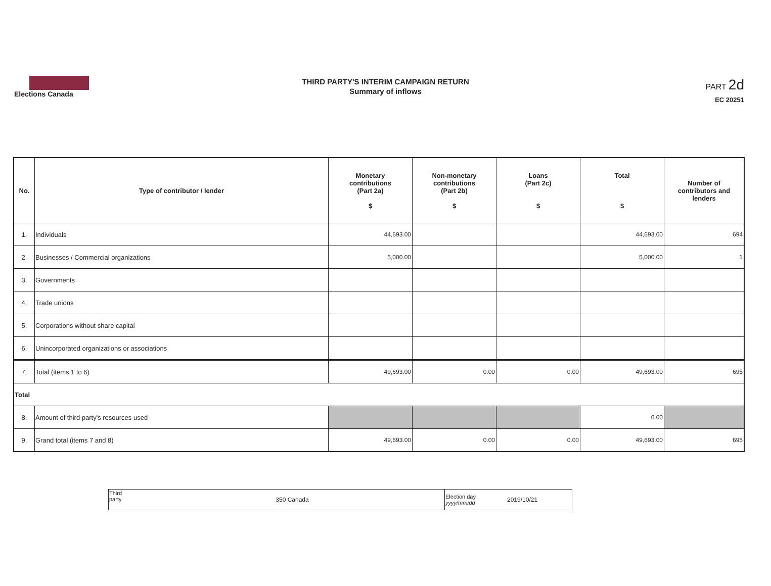Elections Canada
THIRD PARTY'S INTERIM CAMPAIGN RETURN
Summary of inflows
PART 2d
EC 20251
| No. | Type of contributor / lender | Monetary contributions (Part 2a) $ | Non-monetary contributions (Part 2b) $ | Loans (Part 2c) $ | Total $ | Number of contributors and lenders |
| --- | --- | --- | --- | --- | --- | --- |
| 1. | Individuals | 44,693.00 | | | 44,693.00 | 694 |
| 2. | Businesses / Commercial organizations | 5,000.00 | | | 5,000.00 | 1 |
| 3. | Governments | | | | | |
| 4. | Trade unions | | | | | |
| 5. | Corporations without share capital | | | | | |
| 6. | Unincorporated organizations or associations | | | | | |
| 7. | Total (items 1 to 6) | 49,693.00 | 0.00 | 0.00 | 49,693.00 | 695 |
| Total | | | | | | |
| 8. | Amount of third party's resources used | | | | 0.00 | |
| 9. | Grand total (items 7 and 8) | 49,693.00 | 0.00 | 0.00 | 49,693.00 | 695 |
| Third party | 350 Canada | Election day yyyy/mm/dd | 2019/10/21 |